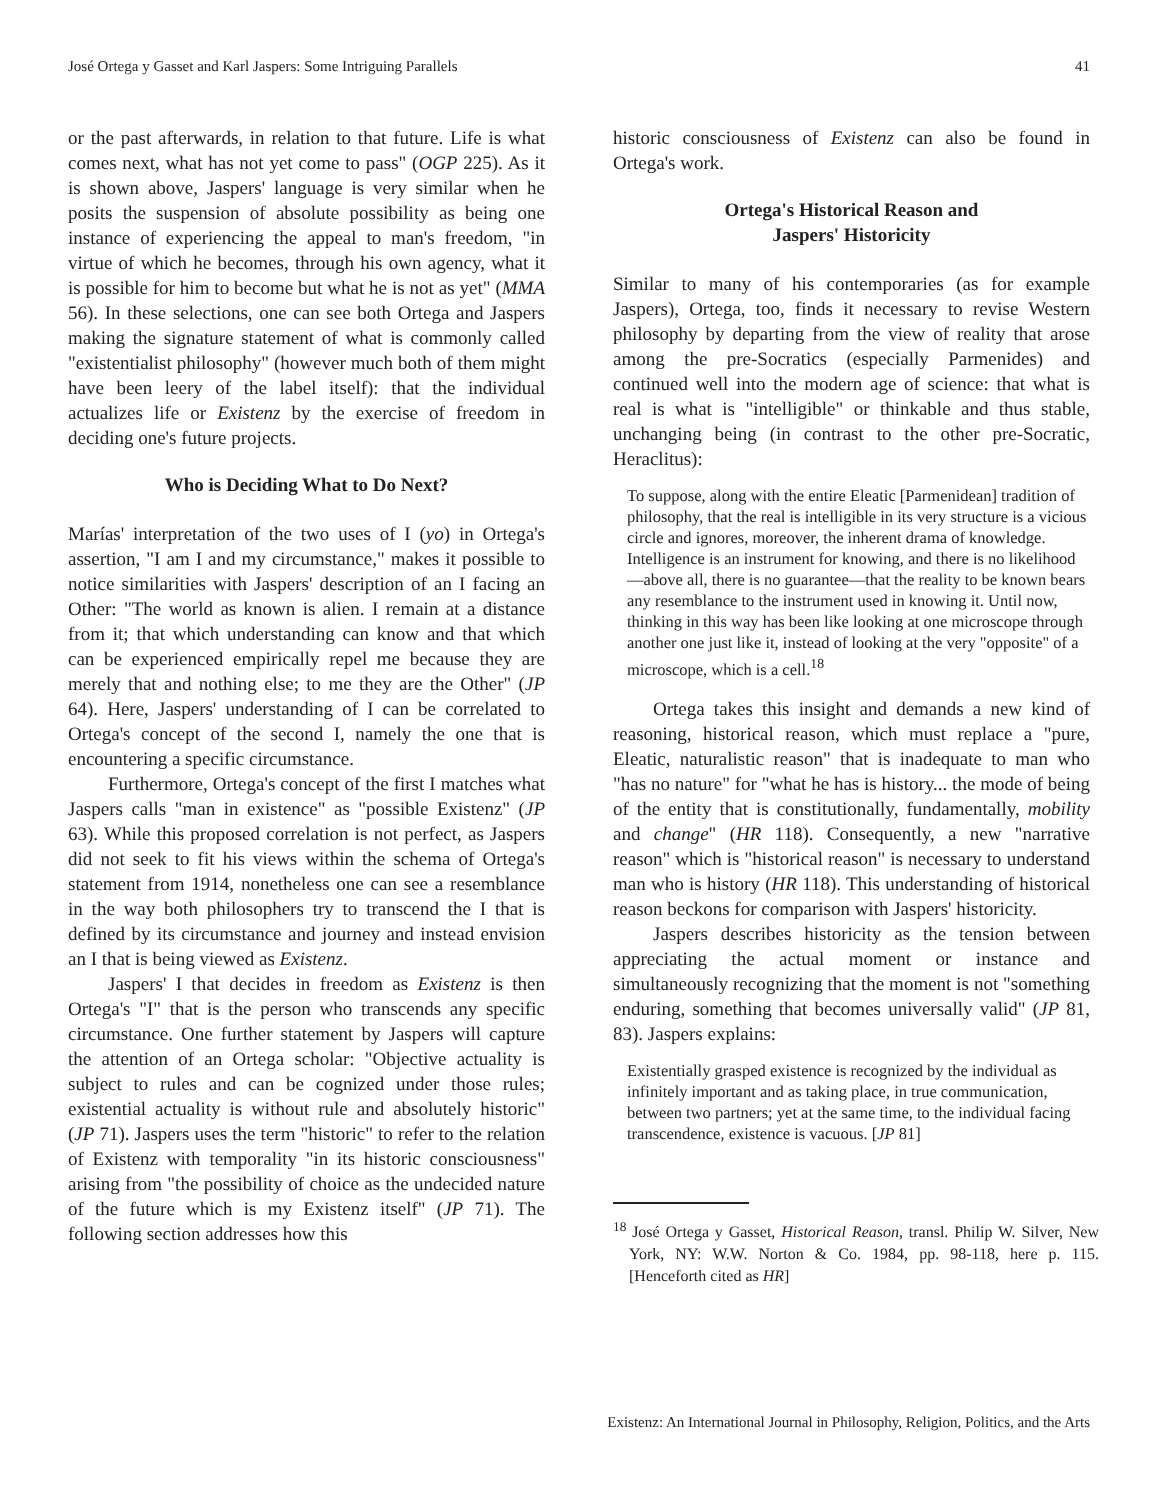José Ortega y Gasset and Karl Jaspers: Some Intriguing Parallels 41
or the past afterwards, in relation to that future. Life is what comes next, what has not yet come to pass" (OGP 225). As it is shown above, Jaspers' language is very similar when he posits the suspension of absolute possibility as being one instance of experiencing the appeal to man's freedom, "in virtue of which he becomes, through his own agency, what it is possible for him to become but what he is not as yet" (MMA 56). In these selections, one can see both Ortega and Jaspers making the signature statement of what is commonly called "existentialist philosophy" (however much both of them might have been leery of the label itself): that the individual actualizes life or Existenz by the exercise of freedom in deciding one's future projects.
Who is Deciding What to Do Next?
Marías' interpretation of the two uses of I (yo) in Ortega's assertion, "I am I and my circumstance," makes it possible to notice similarities with Jaspers' description of an I facing an Other: "The world as known is alien. I remain at a distance from it; that which understanding can know and that which can be experienced empirically repel me because they are merely that and nothing else; to me they are the Other" (JP 64). Here, Jaspers' understanding of I can be correlated to Ortega's concept of the second I, namely the one that is encountering a specific circumstance.
Furthermore, Ortega's concept of the first I matches what Jaspers calls "man in existence" as "possible Existenz" (JP 63). While this proposed correlation is not perfect, as Jaspers did not seek to fit his views within the schema of Ortega's statement from 1914, nonetheless one can see a resemblance in the way both philosophers try to transcend the I that is defined by its circumstance and journey and instead envision an I that is being viewed as Existenz.
Jaspers' I that decides in freedom as Existenz is then Ortega's "I" that is the person who transcends any specific circumstance. One further statement by Jaspers will capture the attention of an Ortega scholar: "Objective actuality is subject to rules and can be cognized under those rules; existential actuality is without rule and absolutely historic" (JP 71). Jaspers uses the term "historic" to refer to the relation of Existenz with temporality "in its historic consciousness" arising from "the possibility of choice as the undecided nature of the future which is my Existenz itself" (JP 71). The following section addresses how this
historic consciousness of Existenz can also be found in Ortega's work.
Ortega's Historical Reason and
Jaspers' Historicity
Similar to many of his contemporaries (as for example Jaspers), Ortega, too, finds it necessary to revise Western philosophy by departing from the view of reality that arose among the pre-Socratics (especially Parmenides) and continued well into the modern age of science: that what is real is what is "intelligible" or thinkable and thus stable, unchanging being (in contrast to the other pre-Socratic, Heraclitus):
To suppose, along with the entire Eleatic [Parmenidean] tradition of philosophy, that the real is intelligible in its very structure is a vicious circle and ignores, moreover, the inherent drama of knowledge. Intelligence is an instrument for knowing, and there is no likelihood—above all, there is no guarantee—that the reality to be known bears any resemblance to the instrument used in knowing it. Until now, thinking in this way has been like looking at one microscope through another one just like it, instead of looking at the very "opposite" of a microscope, which is a cell.<sup>18</sup>
Ortega takes this insight and demands a new kind of reasoning, historical reason, which must replace a "pure, Eleatic, naturalistic reason" that is inadequate to man who "has no nature" for "what he has is history... the mode of being of the entity that is constitutionally, fundamentally, mobility and change" (HR 118). Consequently, a new "narrative reason" which is "historical reason" is necessary to understand man who is history (HR 118). This understanding of historical reason beckons for comparison with Jaspers' historicity.
Jaspers describes historicity as the tension between appreciating the actual moment or instance and simultaneously recognizing that the moment is not "something enduring, something that becomes universally valid" (JP 81, 83). Jaspers explains:
Existentially grasped existence is recognized by the individual as infinitely important and as taking place, in true communication, between two partners; yet at the same time, to the individual facing transcendence, existence is vacuous. [JP 81]
<sup>18</sup> José Ortega y Gasset, Historical Reason, transl. Philip W. Silver, New York, NY: W.W. Norton & Co. 1984, pp. 98-118, here p. 115. [Henceforth cited as HR]
Existenz: An International Journal in Philosophy, Religion, Politics, and the Arts